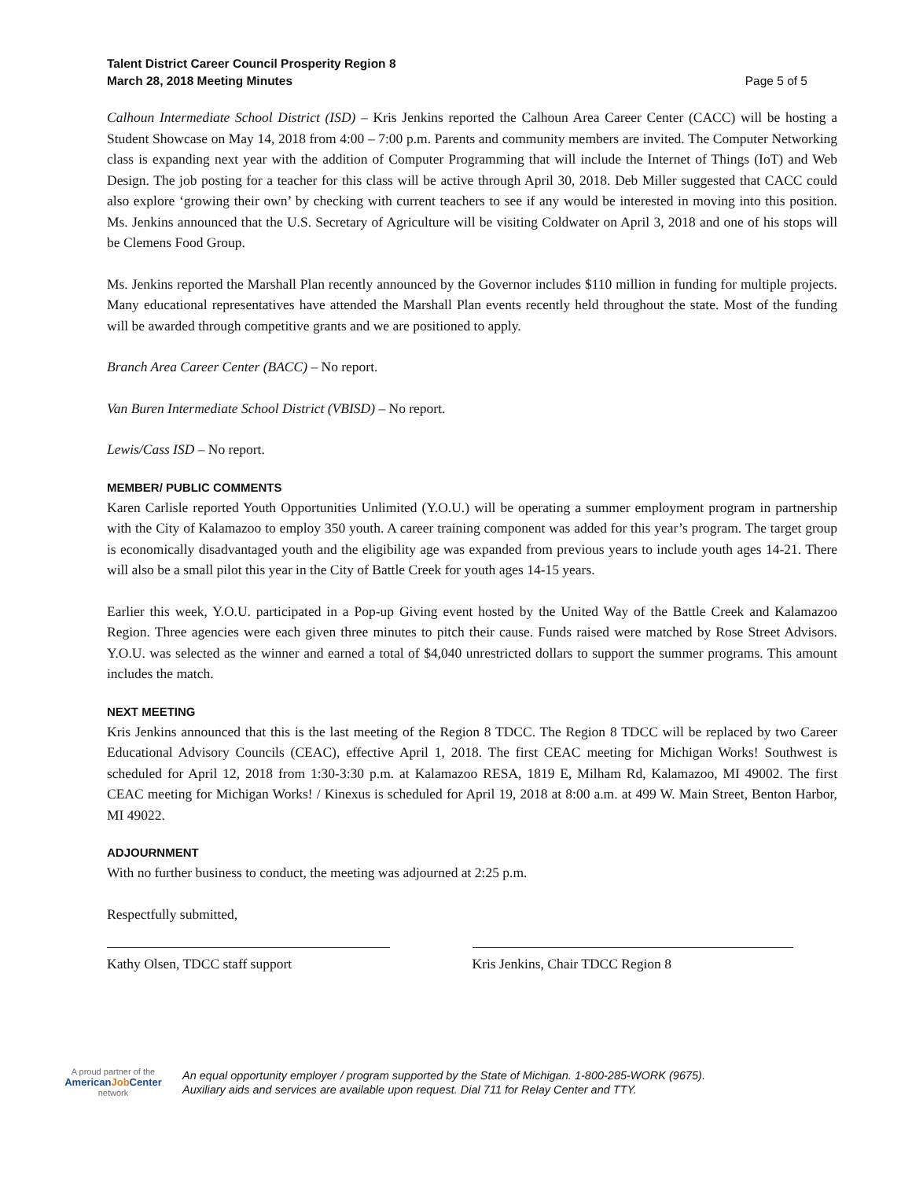Talent District Career Council Prosperity Region 8
March 28, 2018 Meeting Minutes
Page 5 of 5
Calhoun Intermediate School District (ISD) – Kris Jenkins reported the Calhoun Area Career Center (CACC) will be hosting a Student Showcase on May 14, 2018 from 4:00 – 7:00 p.m. Parents and community members are invited. The Computer Networking class is expanding next year with the addition of Computer Programming that will include the Internet of Things (IoT) and Web Design. The job posting for a teacher for this class will be active through April 30, 2018. Deb Miller suggested that CACC could also explore ‘growing their own’ by checking with current teachers to see if any would be interested in moving into this position. Ms. Jenkins announced that the U.S. Secretary of Agriculture will be visiting Coldwater on April 3, 2018 and one of his stops will be Clemens Food Group.
Ms. Jenkins reported the Marshall Plan recently announced by the Governor includes $110 million in funding for multiple projects. Many educational representatives have attended the Marshall Plan events recently held throughout the state. Most of the funding will be awarded through competitive grants and we are positioned to apply.
Branch Area Career Center (BACC) – No report.
Van Buren Intermediate School District (VBISD) – No report.
Lewis/Cass ISD – No report.
MEMBER/ PUBLIC COMMENTS
Karen Carlisle reported Youth Opportunities Unlimited (Y.O.U.) will be operating a summer employment program in partnership with the City of Kalamazoo to employ 350 youth. A career training component was added for this year’s program. The target group is economically disadvantaged youth and the eligibility age was expanded from previous years to include youth ages 14-21. There will also be a small pilot this year in the City of Battle Creek for youth ages 14-15 years.
Earlier this week, Y.O.U. participated in a Pop-up Giving event hosted by the United Way of the Battle Creek and Kalamazoo Region. Three agencies were each given three minutes to pitch their cause. Funds raised were matched by Rose Street Advisors. Y.O.U. was selected as the winner and earned a total of $4,040 unrestricted dollars to support the summer programs. This amount includes the match.
NEXT MEETING
Kris Jenkins announced that this is the last meeting of the Region 8 TDCC. The Region 8 TDCC will be replaced by two Career Educational Advisory Councils (CEAC), effective April 1, 2018. The first CEAC meeting for Michigan Works! Southwest is scheduled for April 12, 2018 from 1:30-3:30 p.m. at Kalamazoo RESA, 1819 E, Milham Rd, Kalamazoo, MI 49002. The first CEAC meeting for Michigan Works! / Kinexus is scheduled for April 19, 2018 at 8:00 a.m. at 499 W. Main Street, Benton Harbor, MI 49022.
ADJOURNMENT
With no further business to conduct, the meeting was adjourned at 2:25 p.m.
Respectfully submitted,
Kathy Olsen, TDCC staff support Kris Jenkins, Chair TDCC Region 8
A proud partner of the
AmericanJob Center
network
An equal opportunity employer / program supported by the State of Michigan. 1-800-285-WORK (9675).
Auxiliary aids and services are available upon request. Dial 711 for Relay Center and TTY.